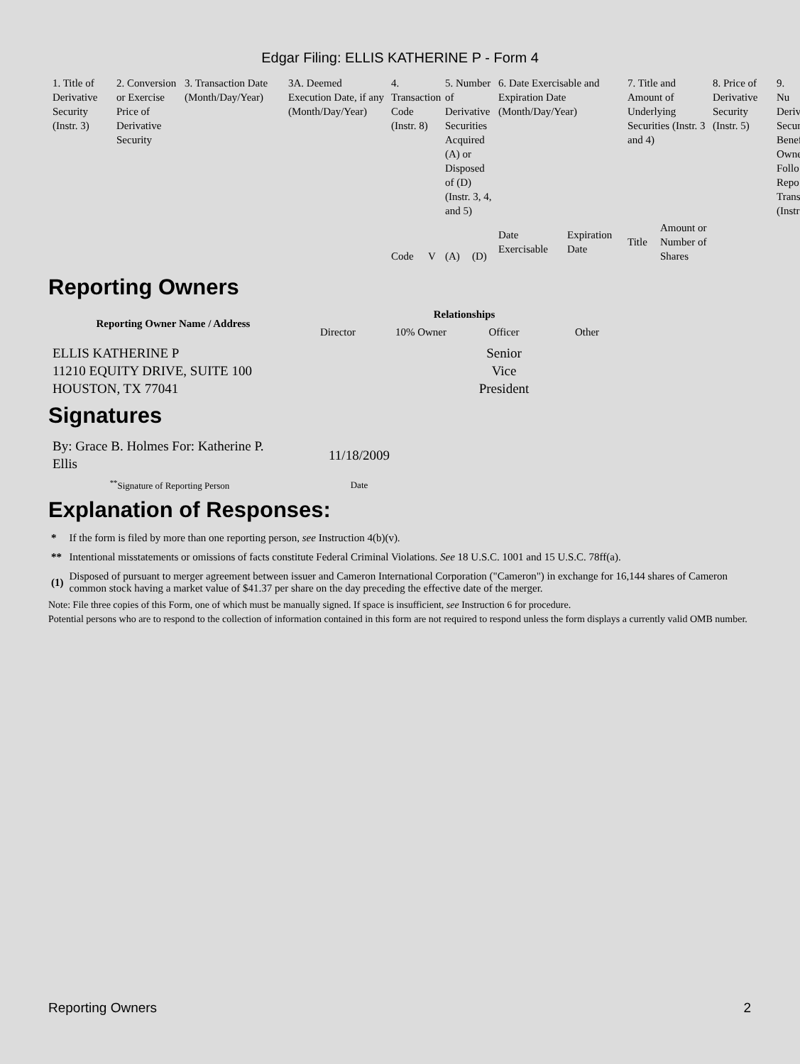Edgar Filing: ELLIS KATHERINE P - Form 4
| 1. Title of Derivative Security (Instr. 3) | 2. Conversion or Exercise Price of Derivative Security | 3. Transaction Date (Month/Day/Year) | 3A. Deemed Execution Date, if any (Month/Day/Year) | 4. Transaction Code (Instr. 8) | | 5. Number of Derivative Securities Acquired (A) or Disposed of (D) (Instr. 3, 4, and 5) | | 6. Date Exercisable and Expiration Date (Month/Day/Year) | | 7. Title and Amount of Underlying Securities (Instr. 3 and 4) | | 8. Price of Derivative Security (Instr. 5) | 9. Nu Deriv Secur Benef Owne Follo Repo Trans (Instr |
| | | | | Code | V | (A) | (D) | Date Exercisable | Expiration Date | Title | Amount or Number of Shares | | |
Reporting Owners
| Reporting Owner Name / Address | Relationships | | | |
| --- | --- | --- | --- | --- |
| | Director | 10% Owner | Officer | Other |
| ELLIS KATHERINE P 11210 EQUITY DRIVE, SUITE 100 HOUSTON, TX 77041 | | | Senior Vice President | |
Signatures
| By: Grace B. Holmes For: Katherine P. Ellis | 11/18/2009 |
| <sup>**</sup> Signature of Reporting Person | Date |
Explanation of Responses:
| * | If the form is filed by more than one reporting person, see Instruction 4(b)(v). |
| ** | Intentional misstatements or omissions of facts constitute Federal Criminal Violations. See 18 U.S.C. 1001 and 15 U.S.C. 78ff(a). |
| (1) | Disposed of pursuant to merger agreement between issuer and Cameron International Corporation ("Cameron") in exchange for 16,144 shares of Cameron common stock having a market value of $41.37 per share on the day preceding the effective date of the merger. |
Note: File three copies of this Form, one of which must be manually signed. If space is insufficient, see Instruction 6 for procedure.
Potential persons who are to respond to the collection of information contained in this form are not required to respond unless the form displays a currently valid OMB number.
Reporting Owners 2